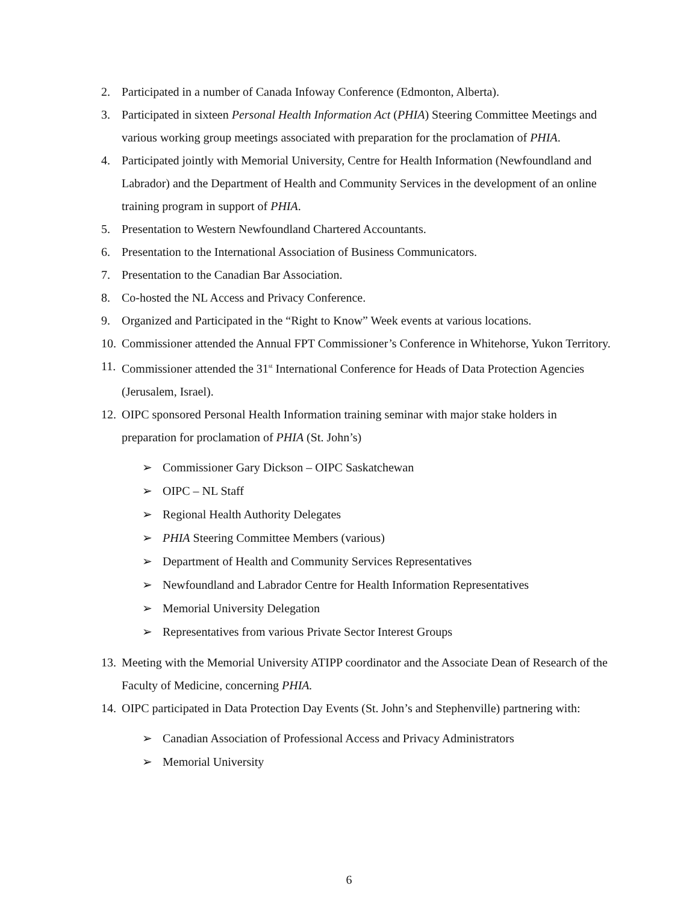2. Participated in a number of Canada Infoway Conference (Edmonton, Alberta).
3. Participated in sixteen Personal Health Information Act (PHIA) Steering Committee Meetings and various working group meetings associated with preparation for the proclamation of PHIA.
4. Participated jointly with Memorial University, Centre for Health Information (Newfoundland and Labrador) and the Department of Health and Community Services in the development of an online training program in support of PHIA.
5. Presentation to Western Newfoundland Chartered Accountants.
6. Presentation to the International Association of Business Communicators.
7. Presentation to the Canadian Bar Association.
8. Co-hosted the NL Access and Privacy Conference.
9. Organized and Participated in the “Right to Know” Week events at various locations.
10. Commissioner attended the Annual FPT Commissioner’s Conference in Whitehorse, Yukon Territory.
11. Commissioner attended the 31<sup>st</sup> International Conference for Heads of Data Protection Agencies (Jerusalem, Israel).
12. OIPC sponsored Personal Health Information training seminar with major stake holders in preparation for proclamation of PHIA (St. John’s)
➢ Commissioner Gary Dickson – OIPC Saskatchewan
➢ OIPC – NL Staff
➢ Regional Health Authority Delegates
➢ PHIA Steering Committee Members (various)
➢ Department of Health and Community Services Representatives
➢ Newfoundland and Labrador Centre for Health Information Representatives
➢ Memorial University Delegation
➢ Representatives from various Private Sector Interest Groups
13. Meeting with the Memorial University ATIPP coordinator and the Associate Dean of Research of the Faculty of Medicine, concerning PHIA.
14. OIPC participated in Data Protection Day Events (St. John’s and Stephenville) partnering with:
➢ Canadian Association of Professional Access and Privacy Administrators
➢ Memorial University
6